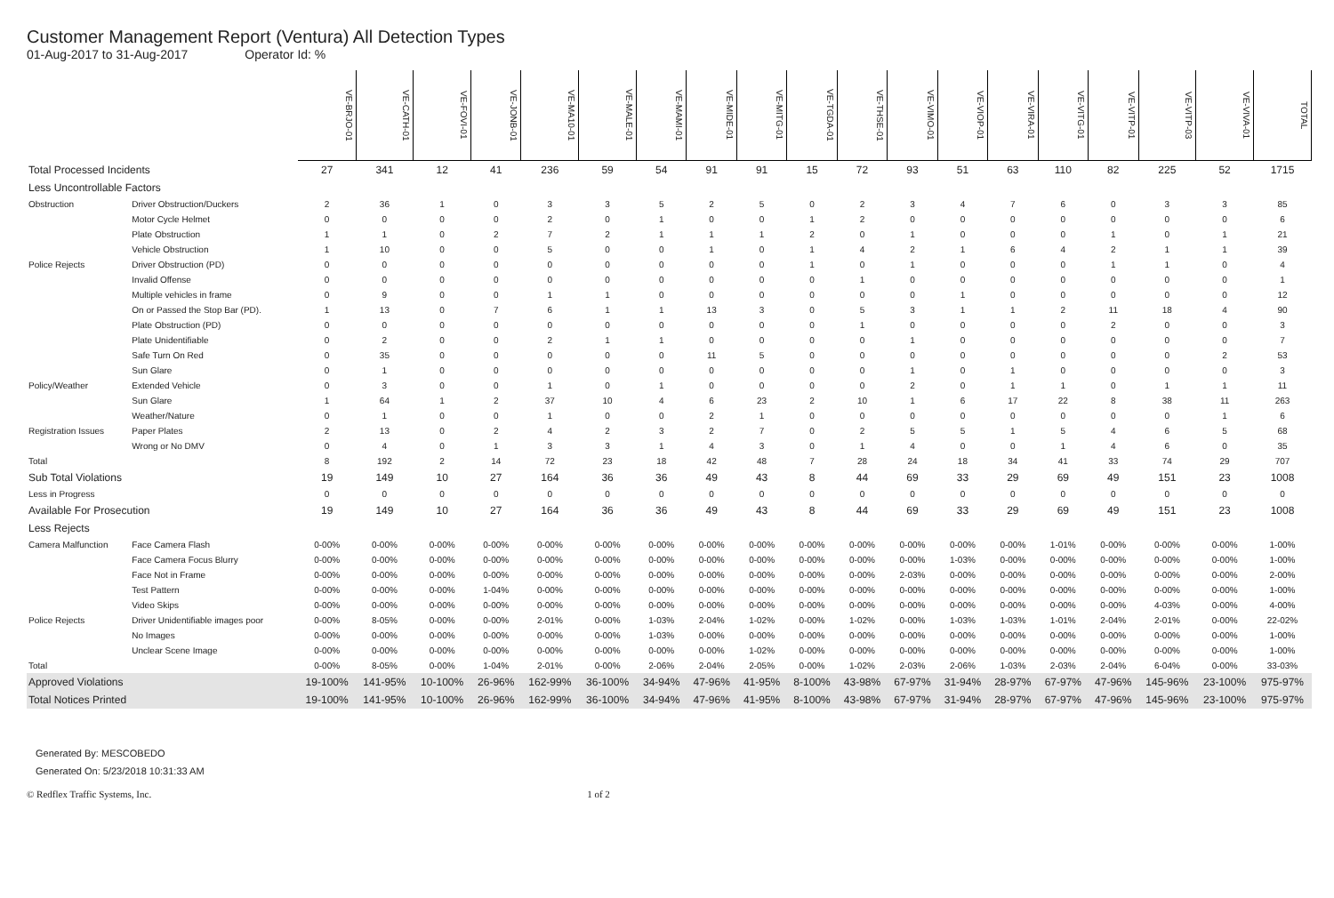Customer Management Report (Ventura) All Detection Types
01-Aug-2017 to 31-Aug-2017 Operator Id: %
| | | VE-BRJO-01 | VE-CATH-01 | VE-FOVI-01 | VE-JONB-01 | VE-MA10-01 | VE-MALE-01 | VE-MAMI-01 | VE-MIDE-01 | VE-MITG-01 | VE-TGDA-01 | VE-THSE-01 | VE-VIMO-01 | VE-VIOP-01 | VE-VIRA-01 | VE-VITG-01 | VE-VITP-01 | VE-VITP-03 | VE-VIVA-01 | TOTAL |
| Total Processed Incidents | | 27 | 341 | 12 | 41 | 236 | 59 | 54 | 91 | 91 | 15 | 72 | 93 | 51 | 63 | 110 | 82 | 225 | 52 | 1715 |
| Less Uncontrollable Factors | | | | | | | | | | | | | | | | | | | | |
| Obstruction | Driver Obstruction/Duckers | 2 | 36 | 1 | 0 | 3 | 3 | 5 | 2 | 5 | 0 | 2 | 3 | 4 | 7 | 6 | 0 | 3 | 3 | 85 |
| | Motor Cycle Helmet | 0 | 0 | 0 | 0 | 2 | 0 | 1 | 0 | 0 | 1 | 2 | 0 | 0 | 0 | 0 | 0 | 0 | 0 | 6 |
| | Plate Obstruction | 1 | 1 | 0 | 2 | 7 | 2 | 1 | 1 | 1 | 2 | 0 | 1 | 0 | 0 | 0 | 1 | 0 | 1 | 21 |
| | Vehicle Obstruction | 1 | 10 | 0 | 0 | 5 | 0 | 0 | 1 | 0 | 1 | 4 | 2 | 1 | 6 | 4 | 2 | 1 | 1 | 39 |
| Police Rejects | Driver Obstruction (PD) | 0 | 0 | 0 | 0 | 0 | 0 | 0 | 0 | 0 | 1 | 0 | 1 | 0 | 0 | 0 | 1 | 1 | 0 | 4 |
| | Invalid Offense | 0 | 0 | 0 | 0 | 0 | 0 | 0 | 0 | 0 | 0 | 1 | 0 | 0 | 0 | 0 | 0 | 0 | 0 | 1 |
| | Multiple vehicles in frame | 0 | 9 | 0 | 0 | 1 | 1 | 0 | 0 | 0 | 0 | 0 | 0 | 1 | 0 | 0 | 0 | 0 | 0 | 12 |
| | On or Passed the Stop Bar (PD). | 1 | 13 | 0 | 7 | 6 | 1 | 1 | 13 | 3 | 0 | 5 | 3 | 1 | 1 | 2 | 11 | 18 | 4 | 90 |
| | Plate Obstruction (PD) | 0 | 0 | 0 | 0 | 0 | 0 | 0 | 0 | 0 | 0 | 1 | 0 | 0 | 0 | 0 | 2 | 0 | 0 | 3 |
| | Plate Unidentifiable | 0 | 2 | 0 | 0 | 2 | 1 | 1 | 0 | 0 | 0 | 0 | 1 | 0 | 0 | 0 | 0 | 0 | 0 | 7 |
| | Safe Turn On Red | 0 | 35 | 0 | 0 | 0 | 0 | 0 | 11 | 5 | 0 | 0 | 0 | 0 | 0 | 0 | 0 | 0 | 2 | 53 |
| | Sun Glare | 0 | 1 | 0 | 0 | 0 | 0 | 0 | 0 | 0 | 0 | 0 | 1 | 0 | 1 | 0 | 0 | 0 | 0 | 3 |
| Policy/Weather | Extended Vehicle | 0 | 3 | 0 | 0 | 1 | 0 | 1 | 0 | 0 | 0 | 0 | 2 | 0 | 1 | 1 | 0 | 1 | 1 | 11 |
| | Sun Glare | 1 | 64 | 1 | 2 | 37 | 10 | 4 | 6 | 23 | 2 | 10 | 1 | 6 | 17 | 22 | 8 | 38 | 11 | 263 |
| | Weather/Nature | 0 | 1 | 0 | 0 | 1 | 0 | 0 | 2 | 1 | 0 | 0 | 0 | 0 | 0 | 0 | 0 | 0 | 1 | 6 |
| Registration Issues | Paper Plates | 2 | 13 | 0 | 2 | 4 | 2 | 3 | 2 | 7 | 0 | 2 | 5 | 5 | 1 | 5 | 4 | 6 | 5 | 68 |
| | Wrong or No DMV | 0 | 4 | 0 | 1 | 3 | 3 | 1 | 4 | 3 | 0 | 1 | 4 | 0 | 0 | 1 | 4 | 6 | 0 | 35 |
| Total | | 8 | 192 | 2 | 14 | 72 | 23 | 18 | 42 | 48 | 7 | 28 | 24 | 18 | 34 | 41 | 33 | 74 | 29 | 707 |
| Sub Total Violations | | 19 | 149 | 10 | 27 | 164 | 36 | 36 | 49 | 43 | 8 | 44 | 69 | 33 | 29 | 69 | 49 | 151 | 23 | 1008 |
| Less in Progress | | 0 | 0 | 0 | 0 | 0 | 0 | 0 | 0 | 0 | 0 | 0 | 0 | 0 | 0 | 0 | 0 | 0 | 0 | 0 |
| Available For Prosecution | | 19 | 149 | 10 | 27 | 164 | 36 | 36 | 49 | 43 | 8 | 44 | 69 | 33 | 29 | 69 | 49 | 151 | 23 | 1008 |
| Less Rejects | | | | | | | | | | | | | | | | | | | | |
| Camera Malfunction | Face Camera Flash | 0-00% | 0-00% | 0-00% | 0-00% | 0-00% | 0-00% | 0-00% | 0-00% | 0-00% | 0-00% | 0-00% | 0-00% | 0-00% | 0-00% | 1-01% | 0-00% | 0-00% | 0-00% | 1-00% |
| | Face Camera Focus Blurry | 0-00% | 0-00% | 0-00% | 0-00% | 0-00% | 0-00% | 0-00% | 0-00% | 0-00% | 0-00% | 0-00% | 0-00% | 1-03% | 0-00% | 0-00% | 0-00% | 0-00% | 0-00% | 1-00% |
| | Face Not in Frame | 0-00% | 0-00% | 0-00% | 0-00% | 0-00% | 0-00% | 0-00% | 0-00% | 0-00% | 0-00% | 0-00% | 2-03% | 0-00% | 0-00% | 0-00% | 0-00% | 0-00% | 0-00% | 2-00% |
| | Test Pattern | 0-00% | 0-00% | 0-00% | 1-04% | 0-00% | 0-00% | 0-00% | 0-00% | 0-00% | 0-00% | 0-00% | 0-00% | 0-00% | 0-00% | 0-00% | 0-00% | 0-00% | 0-00% | 1-00% |
| | Video Skips | 0-00% | 0-00% | 0-00% | 0-00% | 0-00% | 0-00% | 0-00% | 0-00% | 0-00% | 0-00% | 0-00% | 0-00% | 0-00% | 0-00% | 0-00% | 0-00% | 4-03% | 0-00% | 4-00% |
| Police Rejects | Driver Unidentifiable images poor | 0-00% | 8-05% | 0-00% | 0-00% | 2-01% | 0-00% | 1-03% | 2-04% | 1-02% | 0-00% | 1-02% | 0-00% | 1-03% | 1-03% | 1-01% | 2-04% | 2-01% | 0-00% | 22-02% |
| | No Images | 0-00% | 0-00% | 0-00% | 0-00% | 0-00% | 0-00% | 1-03% | 0-00% | 0-00% | 0-00% | 0-00% | 0-00% | 0-00% | 0-00% | 0-00% | 0-00% | 0-00% | 0-00% | 1-00% |
| | Unclear Scene Image | 0-00% | 0-00% | 0-00% | 0-00% | 0-00% | 0-00% | 0-00% | 0-00% | 1-02% | 0-00% | 0-00% | 0-00% | 0-00% | 0-00% | 0-00% | 0-00% | 0-00% | 0-00% | 1-00% |
| Total | | 0-00% | 8-05% | 0-00% | 1-04% | 2-01% | 0-00% | 2-06% | 2-04% | 2-05% | 0-00% | 1-02% | 2-03% | 2-06% | 1-03% | 2-03% | 2-04% | 6-04% | 0-00% | 33-03% |
| Approved Violations | | 19-100% | 141-95% | 10-100% | 26-96% | 162-99% | 36-100% | 34-94% | 47-96% | 41-95% | 8-100% | 43-98% | 67-97% | 31-94% | 28-97% | 67-97% | 47-96% | 145-96% | 23-100% | 975-97% |
| Total Notices Printed | | 19-100% | 141-95% | 10-100% | 26-96% | 162-99% | 36-100% | 34-94% | 47-96% | 41-95% | 8-100% | 43-98% | 67-97% | 31-94% | 28-97% | 67-97% | 47-96% | 145-96% | 23-100% | 975-97% |
Generated By: MESCOBEDO
Generated On: 5/23/2018 10:31:33 AM
© Redflex Traffic Systems, Inc. 1 of 2